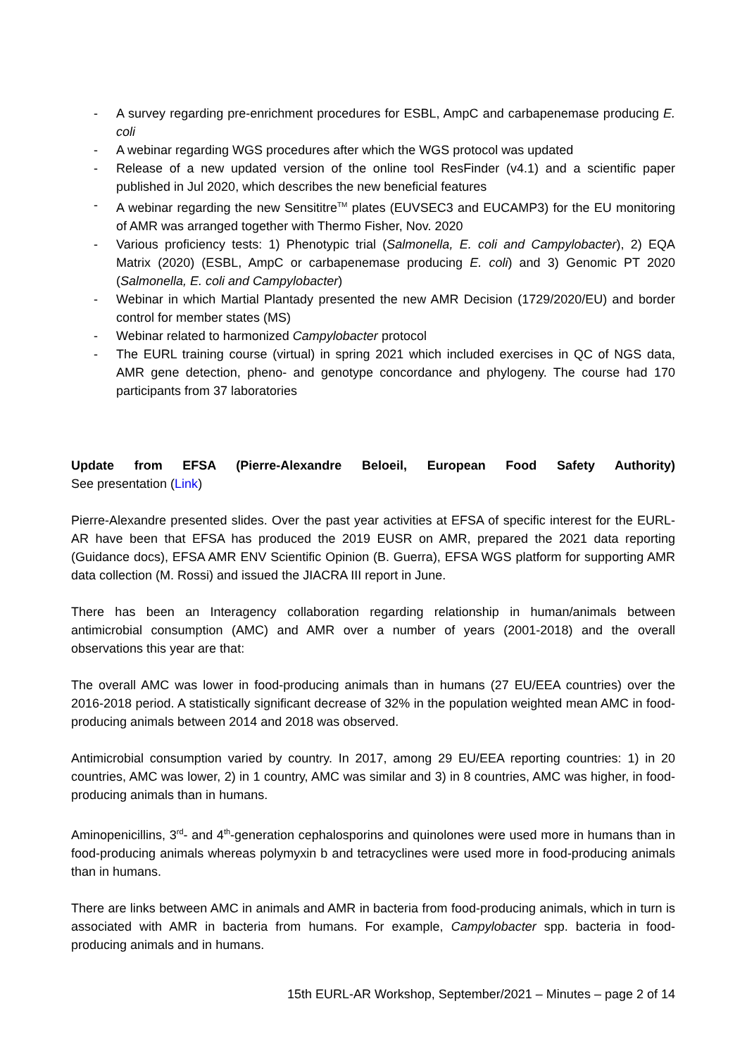- A survey regarding pre-enrichment procedures for ESBL, AmpC and carbapenemase producing E. coli
- A webinar regarding WGS procedures after which the WGS protocol was updated
- Release of a new updated version of the online tool ResFinder (v4.1) and a scientific paper published in Jul 2020, which describes the new beneficial features
- A webinar regarding the new Sensititre<sup>TM</sup> plates (EUVSEC3 and EUCAMP3) for the EU monitoring of AMR was arranged together with Thermo Fisher, Nov. 2020
- Various proficiency tests: 1) Phenotypic trial (Salmonella, E. coli and Campylobacter), 2) EQA Matrix (2020) (ESBL, AmpC or carbapenemase producing E. coli) and 3) Genomic PT 2020 (Salmonella, E. coli and Campylobacter)
- Webinar in which Martial Plantady presented the new AMR Decision (1729/2020/EU) and border control for member states (MS)
- Webinar related to harmonized Campylobacter protocol
- The EURL training course (virtual) in spring 2021 which included exercises in QC of NGS data, AMR gene detection, pheno- and genotype concordance and phylogeny. The course had 170 participants from 37 laboratories
Update from EFSA (Pierre-Alexandre Beloeil, European Food Safety Authority)
See presentation (Link)
Pierre-Alexandre presented slides. Over the past year activities at EFSA of specific interest for the EURL-AR have been that EFSA has produced the 2019 EUSR on AMR, prepared the 2021 data reporting (Guidance docs), EFSA AMR ENV Scientific Opinion (B. Guerra), EFSA WGS platform for supporting AMR data collection (M. Rossi) and issued the JIACRA III report in June.
There has been an Interagency collaboration regarding relationship in human/animals between antimicrobial consumption (AMC) and AMR over a number of years (2001-2018) and the overall observations this year are that:
The overall AMC was lower in food-producing animals than in humans (27 EU/EEA countries) over the 2016-2018 period. A statistically significant decrease of 32% in the population weighted mean AMC in food-producing animals between 2014 and 2018 was observed.
Antimicrobial consumption varied by country. In 2017, among 29 EU/EEA reporting countries: 1) in 20 countries, AMC was lower, 2) in 1 country, AMC was similar and 3) in 8 countries, AMC was higher, in food-producing animals than in humans.
Aminopenicillins, 3<sup>rd</sup>- and 4<sup>th</sup>-generation cephalosporins and quinolones were used more in humans than in food-producing animals whereas polymyxin b and tetracyclines were used more in food-producing animals than in humans.
There are links between AMC in animals and AMR in bacteria from food-producing animals, which in turn is associated with AMR in bacteria from humans. For example, Campylobacter spp. bacteria in food-producing animals and in humans.
15th EURL-AR Workshop, September/2021 – Minutes – page 2 of 14